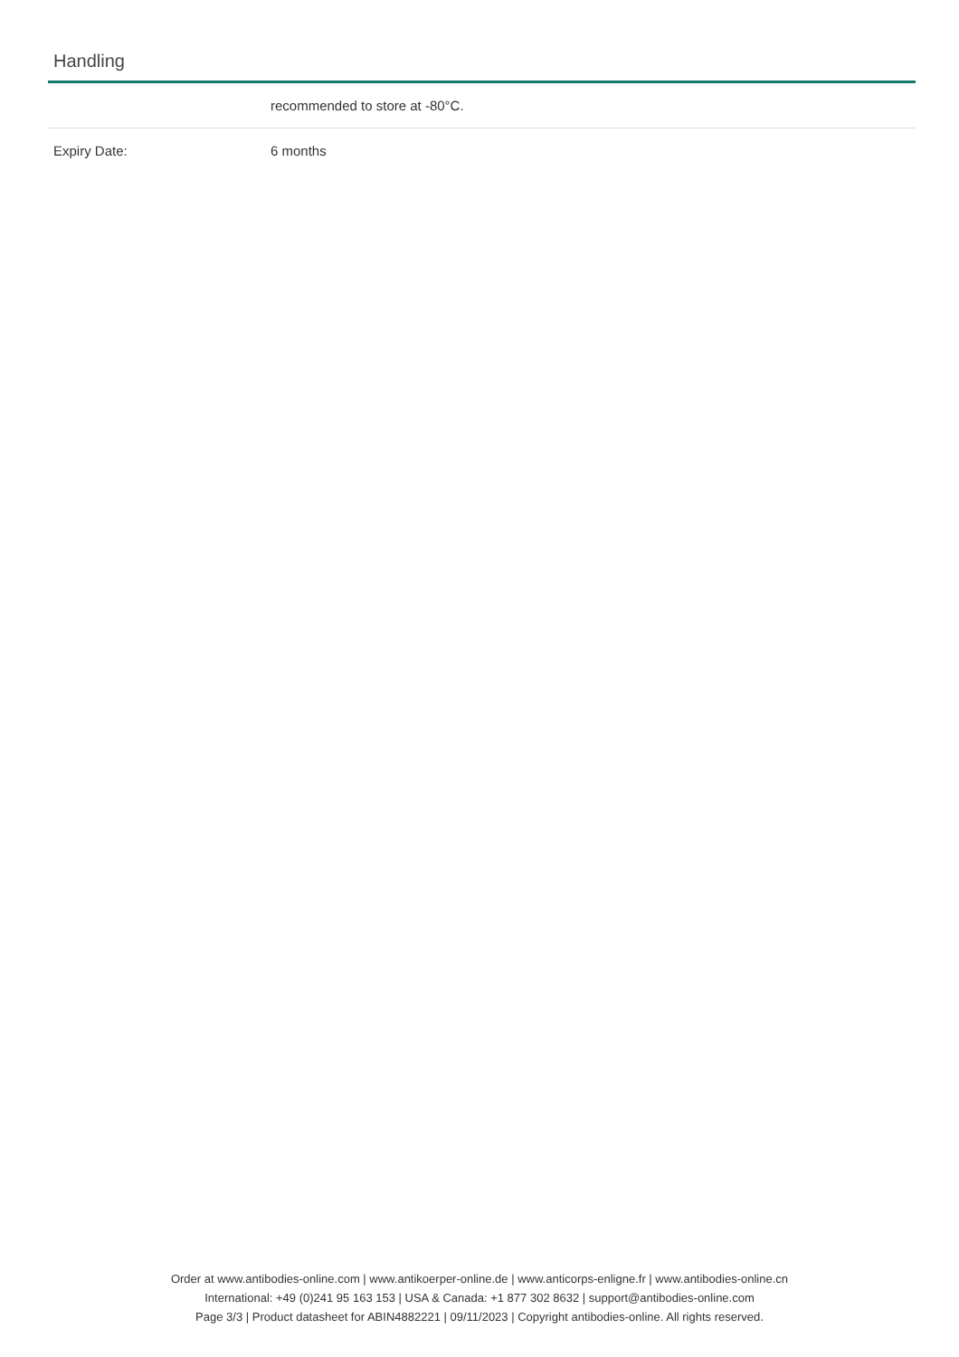Handling
| | recommended to store at -80°C. |
| Expiry Date: | 6 months |
Order at www.antibodies-online.com | www.antikoerper-online.de | www.anticorps-enligne.fr | www.antibodies-online.cn
International: +49 (0)241 95 163 153 | USA & Canada: +1 877 302 8632 | support@antibodies-online.com
Page 3/3 | Product datasheet for ABIN4882221 | 09/11/2023 | Copyright antibodies-online. All rights reserved.